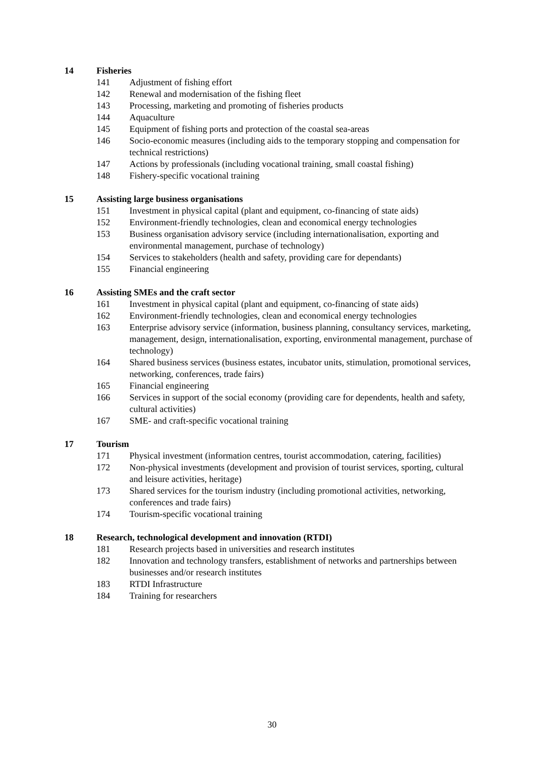14 Fisheries
141 Adjustment of fishing effort
142 Renewal and modernisation of the fishing fleet
143 Processing, marketing and promoting of fisheries products
144 Aquaculture
145 Equipment of fishing ports and protection of the coastal sea-areas
146 Socio-economic measures (including aids to the temporary stopping and compensation for technical restrictions)
147 Actions by professionals (including vocational training, small coastal fishing)
148 Fishery-specific vocational training
15 Assisting large business organisations
151 Investment in physical capital (plant and equipment, co-financing of state aids)
152 Environment-friendly technologies, clean and economical energy technologies
153 Business organisation advisory service (including internationalisation, exporting and environmental management, purchase of technology)
154 Services to stakeholders (health and safety, providing care for dependants)
155 Financial engineering
16 Assisting SMEs and the craft sector
161 Investment in physical capital (plant and equipment, co-financing of state aids)
162 Environment-friendly technologies, clean and economical energy technologies
163 Enterprise advisory service (information, business planning, consultancy services, marketing, management, design, internationalisation, exporting, environmental management, purchase of technology)
164 Shared business services (business estates, incubator units, stimulation, promotional services, networking, conferences, trade fairs)
165 Financial engineering
166 Services in support of the social economy (providing care for dependents, health and safety, cultural activities)
167 SME- and craft-specific vocational training
17 Tourism
171 Physical investment (information centres, tourist accommodation, catering, facilities)
172 Non-physical investments (development and provision of tourist services, sporting, cultural and leisure activities, heritage)
173 Shared services for the tourism industry (including promotional activities, networking, conferences and trade fairs)
174 Tourism-specific vocational training
18 Research, technological development and innovation (RTDI)
181 Research projects based in universities and research institutes
182 Innovation and technology transfers, establishment of networks and partnerships between businesses and/or research institutes
183 RTDI Infrastructure
184 Training for researchers
30